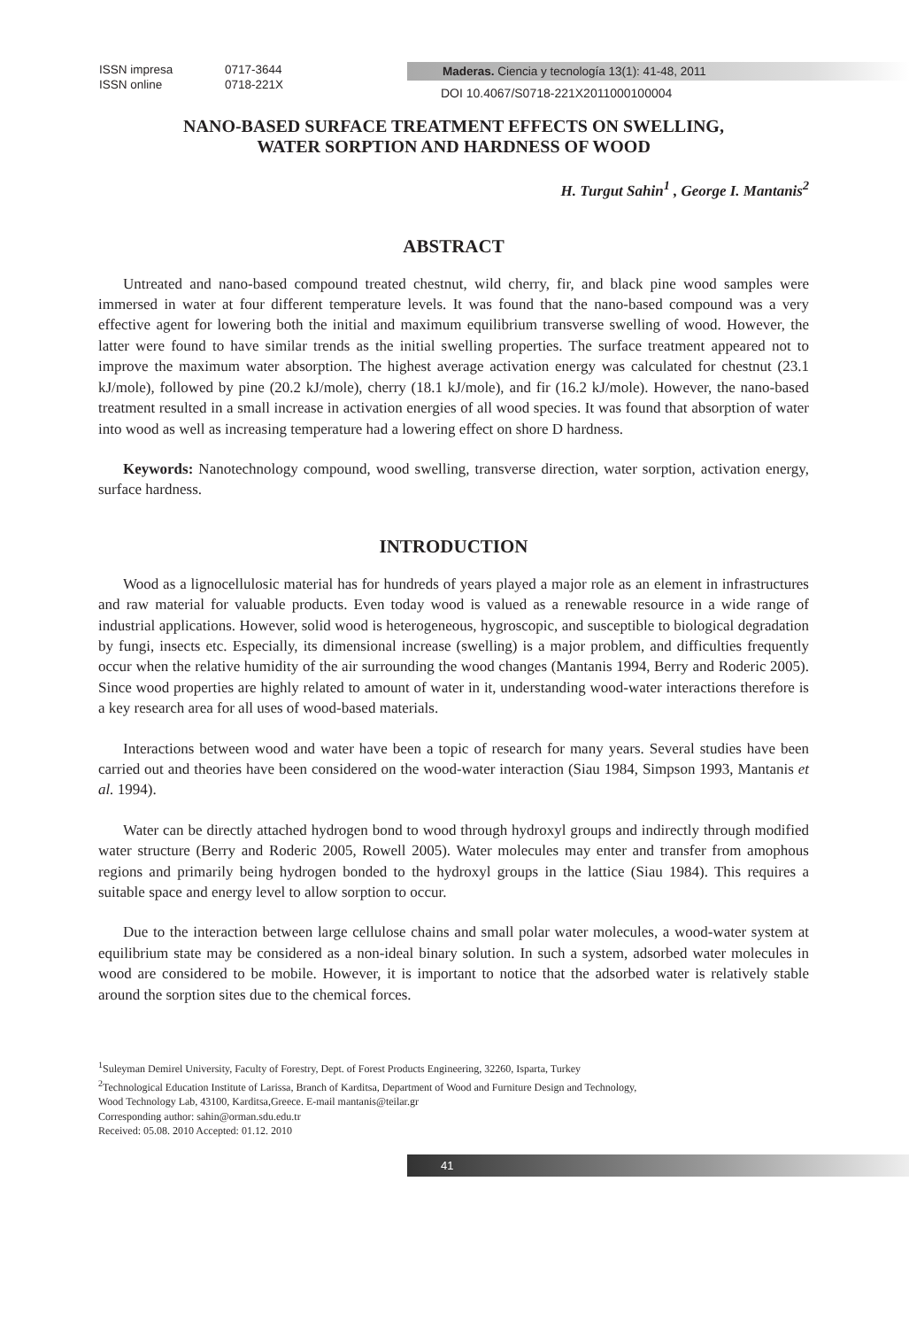ISSN impresa 0717-3644
ISSN online 0718-221X
Maderas. Ciencia y tecnología 13(1): 41-48, 2011
DOI 10.4067/S0718-221X2011000100004
NANO-BASED SURFACE TREATMENT EFFECTS ON SWELLING,
WATER SORPTION AND HARDNESS OF WOOD
H. Turgut Sahin<sup>1</sup> , George I. Mantanis<sup>2</sup>
ABSTRACT
Untreated and nano-based compound treated chestnut, wild cherry, fir, and black pine wood samples were immersed in water at four different temperature levels. It was found that the nano-based compound was a very effective agent for lowering both the initial and maximum equilibrium transverse swelling of wood. However, the latter were found to have similar trends as the initial swelling properties. The surface treatment appeared not to improve the maximum water absorption. The highest average activation energy was calculated for chestnut (23.1 kJ/mole), followed by pine (20.2 kJ/mole), cherry (18.1 kJ/mole), and fir (16.2 kJ/mole). However, the nano-based treatment resulted in a small increase in activation energies of all wood species. It was found that absorption of water into wood as well as increasing temperature had a lowering effect on shore D hardness.
Keywords: Nanotechnology compound, wood swelling, transverse direction, water sorption, activation energy, surface hardness.
INTRODUCTION
Wood as a lignocellulosic material has for hundreds of years played a major role as an element in infrastructures and raw material for valuable products. Even today wood is valued as a renewable resource in a wide range of industrial applications. However, solid wood is heterogeneous, hygroscopic, and susceptible to biological degradation by fungi, insects etc. Especially, its dimensional increase (swelling) is a major problem, and difficulties frequently occur when the relative humidity of the air surrounding the wood changes (Mantanis 1994, Berry and Roderic 2005). Since wood properties are highly related to amount of water in it, understanding wood-water interactions therefore is a key research area for all uses of wood-based materials.
Interactions between wood and water have been a topic of research for many years. Several studies have been carried out and theories have been considered on the wood-water interaction (Siau 1984, Simpson 1993, Mantanis et al. 1994).
Water can be directly attached hydrogen bond to wood through hydroxyl groups and indirectly through modified water structure (Berry and Roderic 2005, Rowell 2005). Water molecules may enter and transfer from amophous regions and primarily being hydrogen bonded to the hydroxyl groups in the lattice (Siau 1984). This requires a suitable space and energy level to allow sorption to occur.
Due to the interaction between large cellulose chains and small polar water molecules, a wood-water system at equilibrium state may be considered as a non-ideal binary solution. In such a system, adsorbed water molecules in wood are considered to be mobile. However, it is important to notice that the adsorbed water is relatively stable around the sorption sites due to the chemical forces.
<sup>1</sup> Suleyman Demirel University, Faculty of Forestry, Dept. of Forest Products Engineering, 32260, Isparta, Turkey
<sup>2</sup> Technological Education Institute of Larissa, Branch of Karditsa, Department of Wood and Furniture Design and Technology,
Wood Technology Lab, 43100, Karditsa,Greece. E-mail mantanis@teilar.gr
Corresponding author: sahin@orman.sdu.edu.tr
Received: 05.08. 2010 Accepted: 01.12. 2010
41